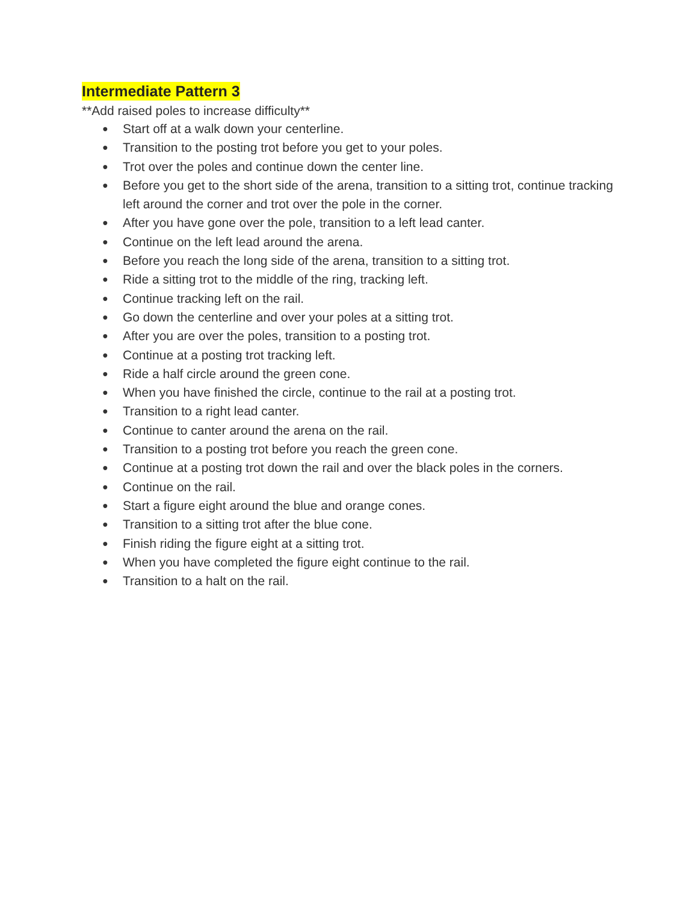Intermediate Pattern 3
**Add raised poles to increase difficulty**
● Start off at a walk down your centerline.
● Transition to the posting trot before you get to your poles.
● Trot over the poles and continue down the center line.
● Before you get to the short side of the arena, transition to a sitting trot, continue tracking left around the corner and trot over the pole in the corner.
● After you have gone over the pole, transition to a left lead canter.
● Continue on the left lead around the arena.
● Before you reach the long side of the arena, transition to a sitting trot.
● Ride a sitting trot to the middle of the ring, tracking left.
● Continue tracking left on the rail.
● Go down the centerline and over your poles at a sitting trot.
● After you are over the poles, transition to a posting trot.
● Continue at a posting trot tracking left.
● Ride a half circle around the green cone.
● When you have finished the circle, continue to the rail at a posting trot.
● Transition to a right lead canter.
● Continue to canter around the arena on the rail.
● Transition to a posting trot before you reach the green cone.
● Continue at a posting trot down the rail and over the black poles in the corners.
● Continue on the rail.
● Start a figure eight around the blue and orange cones.
● Transition to a sitting trot after the blue cone.
● Finish riding the figure eight at a sitting trot.
● When you have completed the figure eight continue to the rail.
● Transition to a halt on the rail.